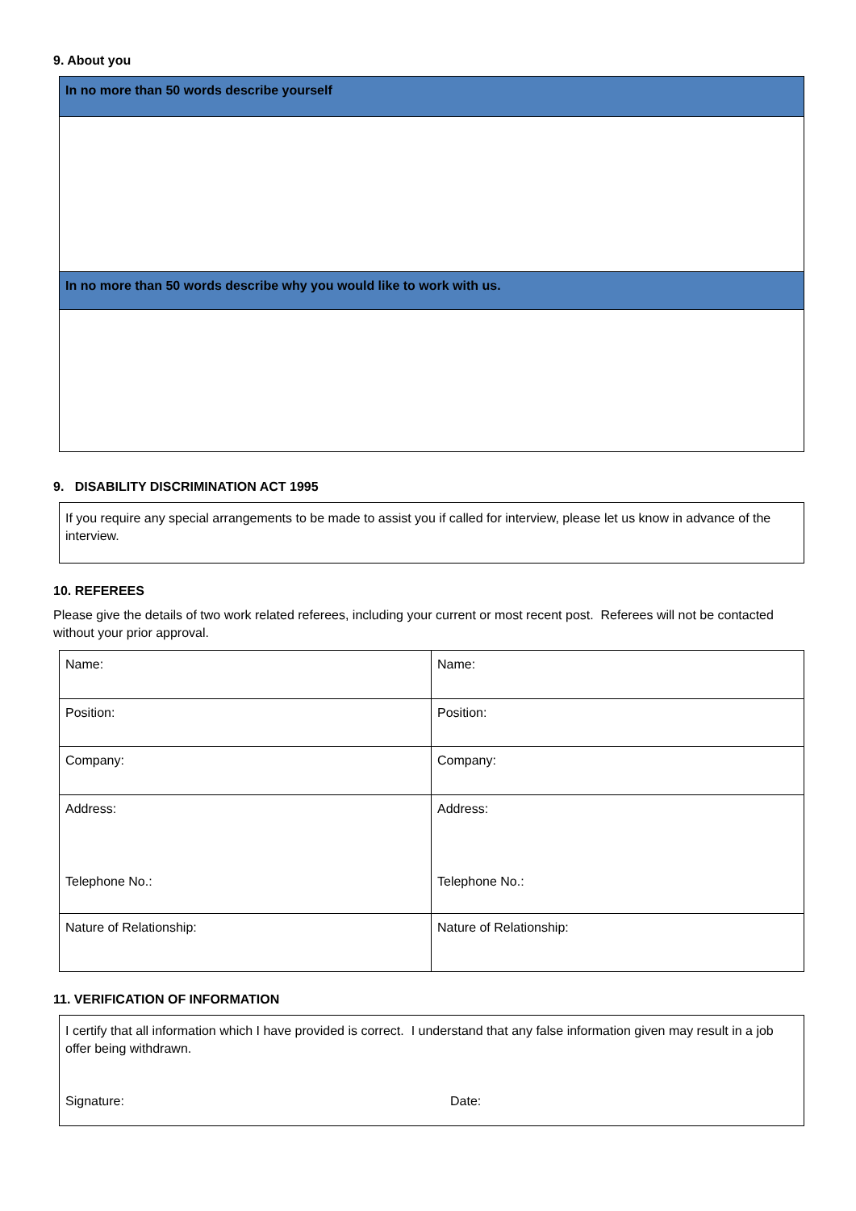9. About you
| In no more than 50 words describe yourself |
| In no more than 50 words describe why you would like to work with us. |
9. DISABILITY DISCRIMINATION ACT 1995
| If you require any special arrangements to be made to assist you if called for interview, please let us know in advance of the interview. |
10. REFEREES
Please give the details of two work related referees, including your current or most recent post. Referees will not be contacted without your prior approval.
| Name: | Name: |
| Position: | Position: |
| Company: | Company: |
| Address: Telephone No.: | Address: Telephone No.: |
| Nature of Relationship: | Nature of Relationship: |
11. VERIFICATION OF INFORMATION
| I certify that all information which I have provided is correct. I understand that any false information given may result in a job offer being withdrawn. Signature: Date: |